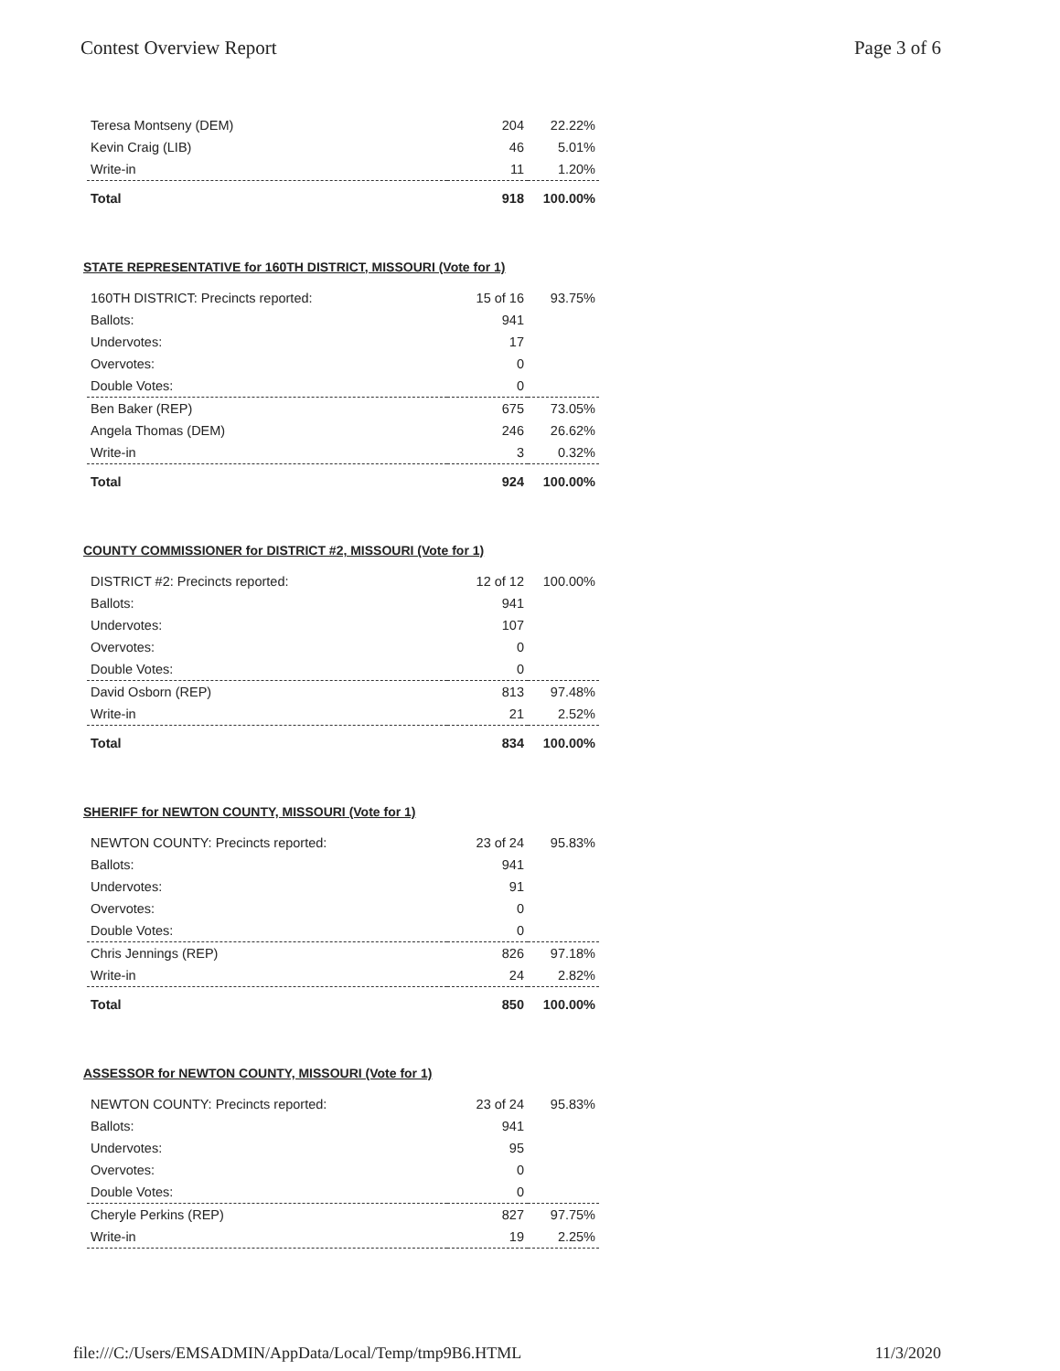Contest Overview Report Page 3 of 6
| Teresa Montseny (DEM) | 204 | 22.22% |
| Kevin Craig (LIB) | 46 | 5.01% |
| Write-in | 11 | 1.20% |
| Total | 918 | 100.00% |
STATE REPRESENTATIVE for 160TH DISTRICT, MISSOURI (Vote for 1)
| 160TH DISTRICT: Precincts reported: | 15 of 16 | 93.75% |
| Ballots: | 941 | |
| Undervotes: | 17 | |
| Overvotes: | 0 | |
| Double Votes: | 0 | |
| Ben Baker (REP) | 675 | 73.05% |
| Angela Thomas (DEM) | 246 | 26.62% |
| Write-in | 3 | 0.32% |
| Total | 924 | 100.00% |
COUNTY COMMISSIONER for DISTRICT #2, MISSOURI (Vote for 1)
| DISTRICT #2: Precincts reported: | 12 of 12 | 100.00% |
| Ballots: | 941 | |
| Undervotes: | 107 | |
| Overvotes: | 0 | |
| Double Votes: | 0 | |
| David Osborn (REP) | 813 | 97.48% |
| Write-in | 21 | 2.52% |
| Total | 834 | 100.00% |
SHERIFF for NEWTON COUNTY, MISSOURI (Vote for 1)
| NEWTON COUNTY: Precincts reported: | 23 of 24 | 95.83% |
| Ballots: | 941 | |
| Undervotes: | 91 | |
| Overvotes: | 0 | |
| Double Votes: | 0 | |
| Chris Jennings (REP) | 826 | 97.18% |
| Write-in | 24 | 2.82% |
| Total | 850 | 100.00% |
ASSESSOR for NEWTON COUNTY, MISSOURI (Vote for 1)
| NEWTON COUNTY: Precincts reported: | 23 of 24 | 95.83% |
| Ballots: | 941 | |
| Undervotes: | 95 | |
| Overvotes: | 0 | |
| Double Votes: | 0 | |
| Cheryle Perkins (REP) | 827 | 97.75% |
| Write-in | 19 | 2.25% |
file:///C:/Users/EMSADMIN/AppData/Local/Temp/tmp9B6.HTML 11/3/2020